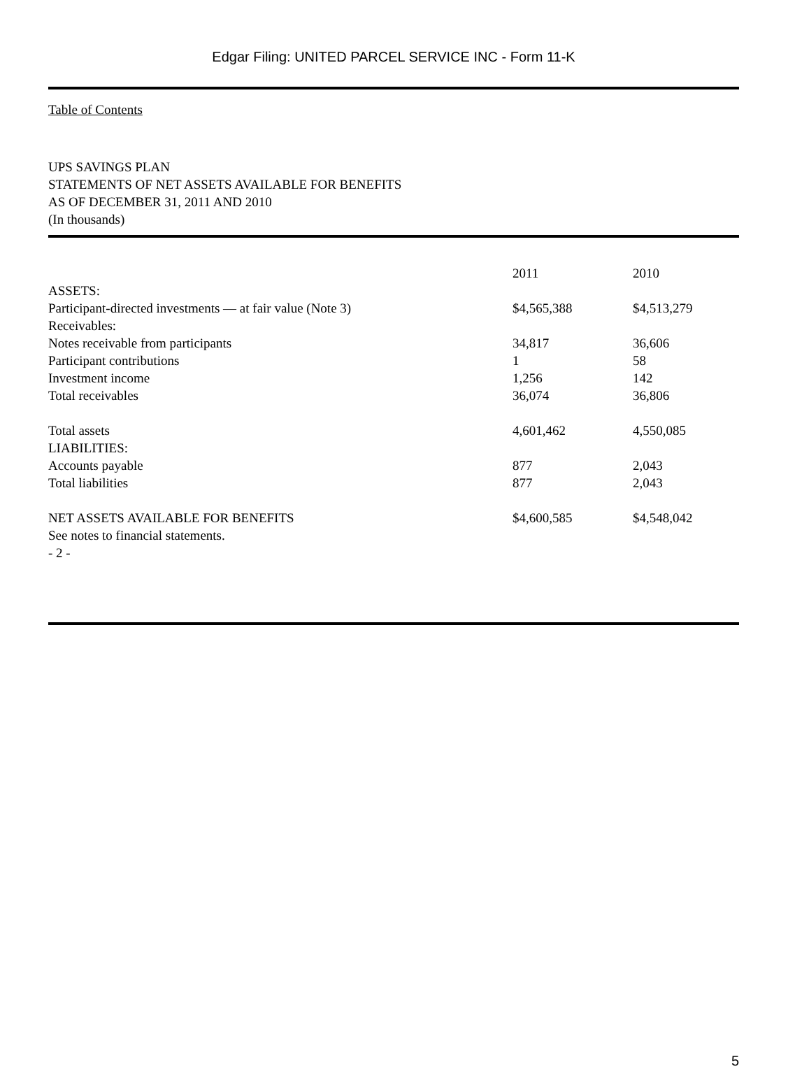Edgar Filing: UNITED PARCEL SERVICE INC - Form 11-K
Table of Contents
UPS SAVINGS PLAN
STATEMENTS OF NET ASSETS AVAILABLE FOR BENEFITS
AS OF DECEMBER 31, 2011 AND 2010
(In thousands)
| | 2011 | 2010 |
| ASSETS: | | |
| Participant-directed investments — at fair value (Note 3) | $4,565,388 | $4,513,279 |
| Receivables: | | |
| Notes receivable from participants | 34,817 | 36,606 |
| Participant contributions | 1 | 58 |
| Investment income | 1,256 | 142 |
| Total receivables | 36,074 | 36,806 |
| Total assets | 4,601,462 | 4,550,085 |
| LIABILITIES: | | |
| Accounts payable | 877 | 2,043 |
| Total liabilities | 877 | 2,043 |
| NET ASSETS AVAILABLE FOR BENEFITS | $4,600,585 | $4,548,042 |
| See notes to financial statements. | | |
| - 2 - | | |
5